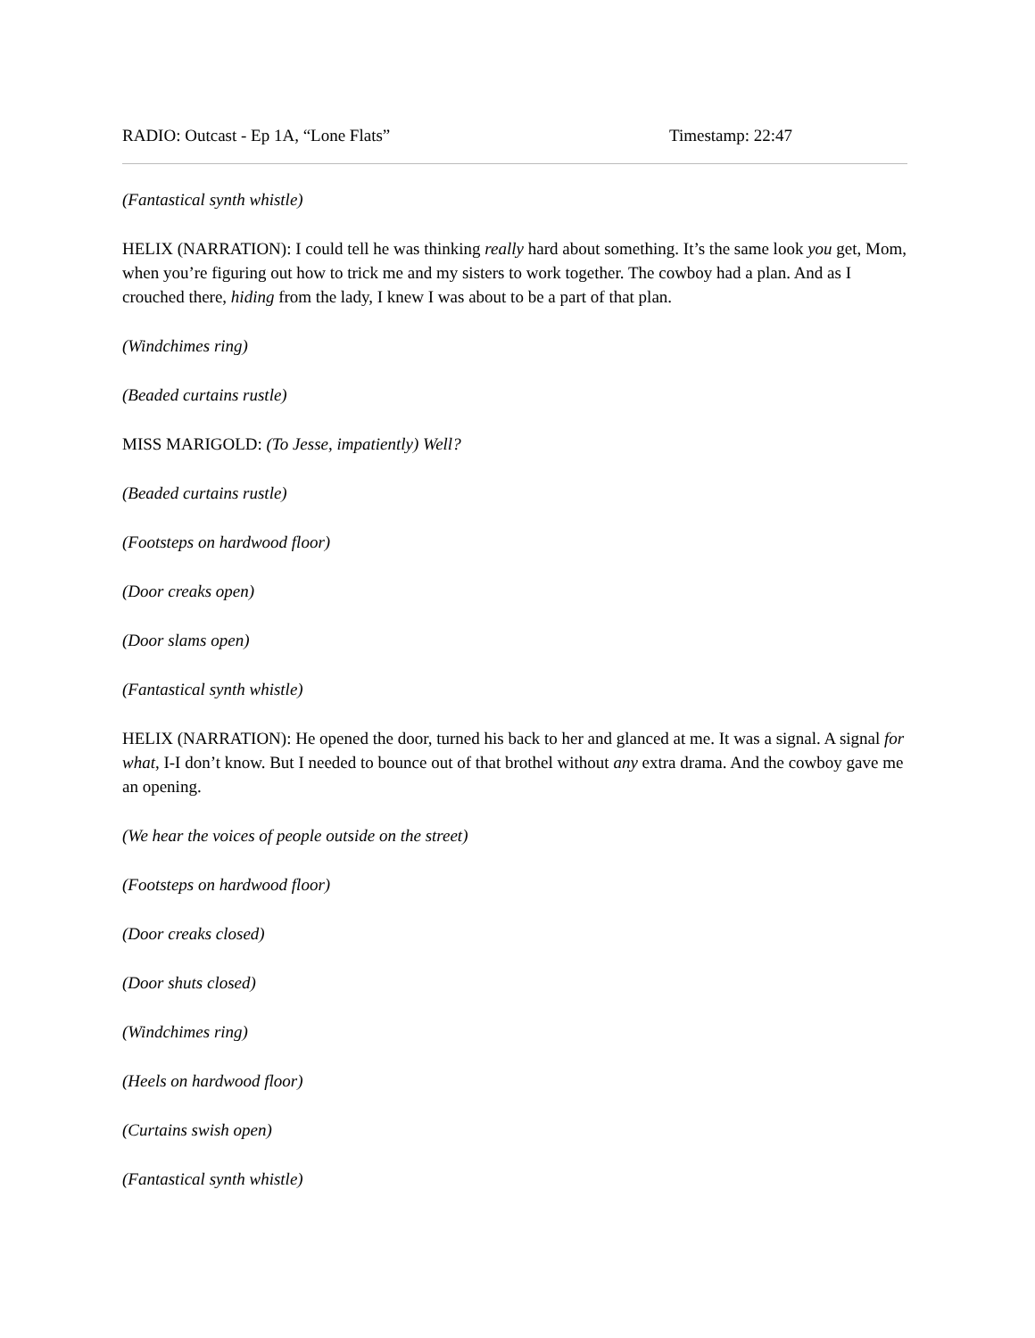RADIO: Outcast - Ep 1A, “Lone Flats” Timestamp: 22:47
(Fantastical synth whistle)
HELIX (NARRATION): I could tell he was thinking really hard about something. It’s the same look you get, Mom, when you’re figuring out how to trick me and my sisters to work together. The cowboy had a plan. And as I crouched there, hiding from the lady, I knew I was about to be a part of that plan.
(Windchimes ring)
(Beaded curtains rustle)
MISS MARIGOLD: (To Jesse, impatiently) Well?
(Beaded curtains rustle)
(Footsteps on hardwood floor)
(Door creaks open)
(Door slams open)
(Fantastical synth whistle)
HELIX (NARRATION): He opened the door, turned his back to her and glanced at me. It was a signal. A signal for what, I-I don’t know. But I needed to bounce out of that brothel without any extra drama. And the cowboy gave me an opening.
(We hear the voices of people outside on the street)
(Footsteps on hardwood floor)
(Door creaks closed)
(Door shuts closed)
(Windchimes ring)
(Heels on hardwood floor)
(Curtains swish open)
(Fantastical synth whistle)